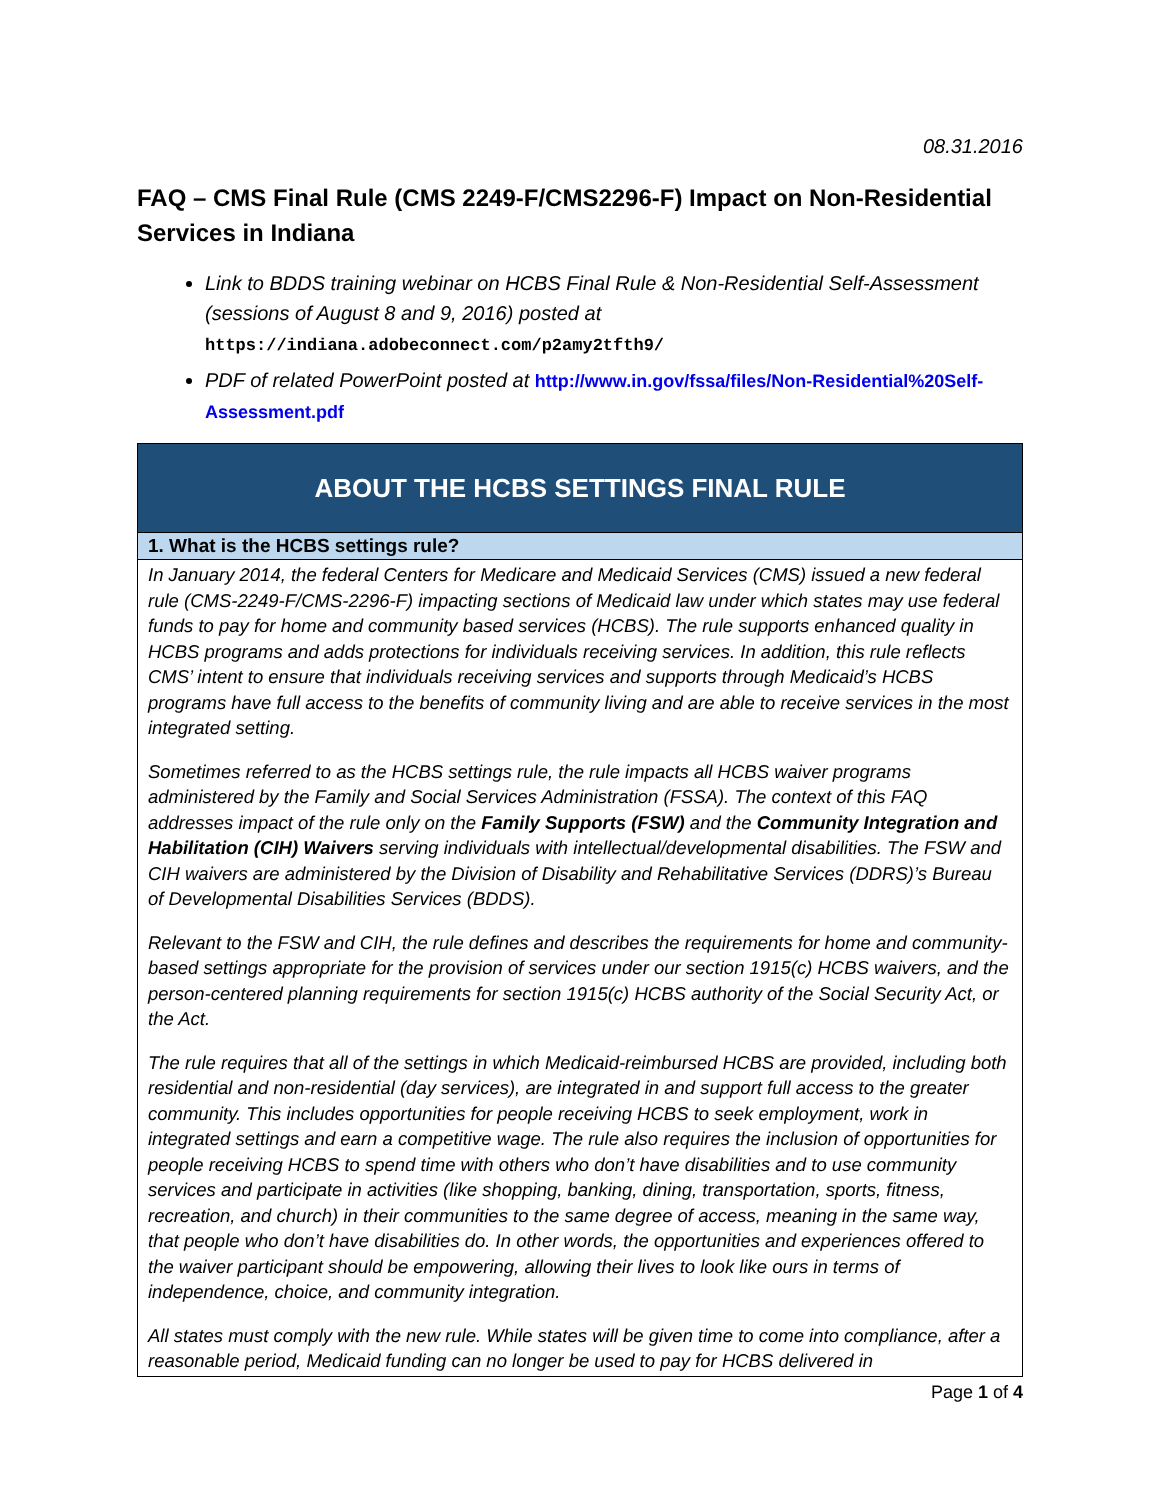08.31.2016
FAQ – CMS Final Rule (CMS 2249-F/CMS2296-F) Impact on Non-Residential Services in Indiana
Link to BDDS training webinar on HCBS Final Rule & Non-Residential Self-Assessment (sessions of August 8 and 9, 2016) posted at https://indiana.adobeconnect.com/p2amy2tfth9/
PDF of related PowerPoint posted at http://www.in.gov/fssa/files/Non-Residential%20Self-Assessment.pdf
| ABOUT THE HCBS SETTINGS FINAL RULE |
| --- |
| 1. What is the HCBS settings rule? |
| In January 2014, the federal Centers for Medicare and Medicaid Services (CMS) issued a new federal rule (CMS-2249-F/CMS-2296-F) impacting sections of Medicaid law under which states may use federal funds to pay for home and community based services (HCBS). The rule supports enhanced quality in HCBS programs and adds protections for individuals receiving services. In addition, this rule reflects CMS’ intent to ensure that individuals receiving services and supports through Medicaid’s HCBS programs have full access to the benefits of community living and are able to receive services in the most integrated setting. Sometimes referred to as the HCBS settings rule, the rule impacts all HCBS waiver programs administered by the Family and Social Services Administration (FSSA). The context of this FAQ addresses impact of the rule only on the Family Supports (FSW) and the Community Integration and Habilitation (CIH) Waivers serving individuals with intellectual/developmental disabilities. The FSW and CIH waivers are administered by the Division of Disability and Rehabilitative Services (DDRS)’s Bureau of Developmental Disabilities Services (BDDS). Relevant to the FSW and CIH, the rule defines and describes the requirements for home and community-based settings appropriate for the provision of services under our section 1915(c) HCBS waivers, and the person-centered planning requirements for section 1915(c) HCBS authority of the Social Security Act, or the Act. The rule requires that all of the settings in which Medicaid-reimbursed HCBS are provided, including both residential and non-residential (day services), are integrated in and support full access to the greater community. This includes opportunities for people receiving HCBS to seek employment, work in integrated settings and earn a competitive wage. The rule also requires the inclusion of opportunities for people receiving HCBS to spend time with others who don’t have disabilities and to use community services and participate in activities (like shopping, banking, dining, transportation, sports, fitness, recreation, and church) in their communities to the same degree of access, meaning in the same way, that people who don’t have disabilities do. In other words, the opportunities and experiences offered to the waiver participant should be empowering, allowing their lives to look like ours in terms of independence, choice, and community integration. All states must comply with the new rule. While states will be given time to come into compliance, after a reasonable period, Medicaid funding can no longer be used to pay for HCBS delivered in |
Page 1 of 4